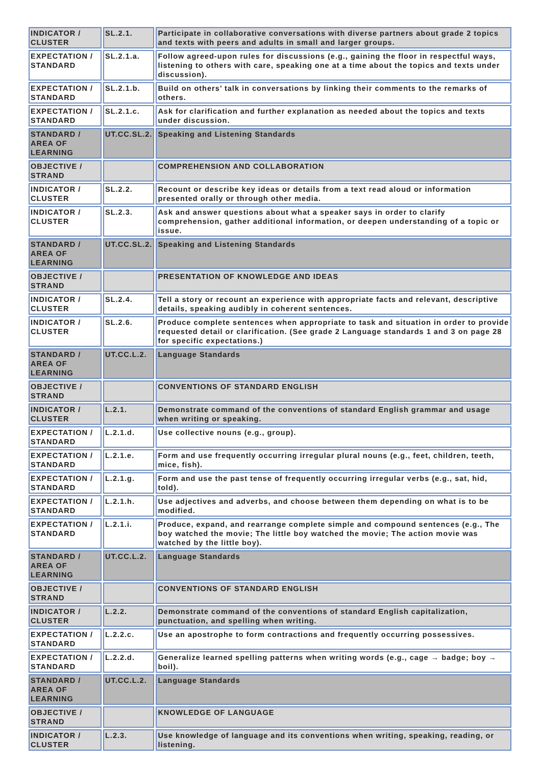| INDICATOR / CLUSTER | SL.2.1. | Participate in collaborative conversations with diverse partners about grade 2 topics and texts with peers and adults in small and larger groups. |
| EXPECTATION / STANDARD | SL.2.1.a. | Follow agreed-upon rules for discussions (e.g., gaining the floor in respectful ways, listening to others with care, speaking one at a time about the topics and texts under discussion). |
| EXPECTATION / STANDARD | SL.2.1.b. | Build on others’ talk in conversations by linking their comments to the remarks of others. |
| EXPECTATION / STANDARD | SL.2.1.c. | Ask for clarification and further explanation as needed about the topics and texts under discussion. |
| STANDARD / AREA OF LEARNING | UT.CC.SL.2. | Speaking and Listening Standards |
| OBJECTIVE / STRAND | | COMPREHENSION AND COLLABORATION |
| INDICATOR / CLUSTER | SL.2.2. | Recount or describe key ideas or details from a text read aloud or information presented orally or through other media. |
| INDICATOR / CLUSTER | SL.2.3. | Ask and answer questions about what a speaker says in order to clarify comprehension, gather additional information, or deepen understanding of a topic or issue. |
| STANDARD / AREA OF LEARNING | UT.CC.SL.2. | Speaking and Listening Standards |
| OBJECTIVE / STRAND | | PRESENTATION OF KNOWLEDGE AND IDEAS |
| INDICATOR / CLUSTER | SL.2.4. | Tell a story or recount an experience with appropriate facts and relevant, descriptive details, speaking audibly in coherent sentences. |
| INDICATOR / CLUSTER | SL.2.6. | Produce complete sentences when appropriate to task and situation in order to provide requested detail or clarification. (See grade 2 Language standards 1 and 3 on page 28 for specific expectations.) |
| STANDARD / AREA OF LEARNING | UT.CC.L.2. | Language Standards |
| OBJECTIVE / STRAND | | CONVENTIONS OF STANDARD ENGLISH |
| INDICATOR / CLUSTER | L.2.1. | Demonstrate command of the conventions of standard English grammar and usage when writing or speaking. |
| EXPECTATION / STANDARD | L.2.1.d. | Use collective nouns (e.g., group). |
| EXPECTATION / STANDARD | L.2.1.e. | Form and use frequently occurring irregular plural nouns (e.g., feet, children, teeth, mice, fish). |
| EXPECTATION / STANDARD | L.2.1.g. | Form and use the past tense of frequently occurring irregular verbs (e.g., sat, hid, told). |
| EXPECTATION / STANDARD | L.2.1.h. | Use adjectives and adverbs, and choose between them depending on what is to be modified. |
| EXPECTATION / STANDARD | L.2.1.i. | Produce, expand, and rearrange complete simple and compound sentences (e.g., The boy watched the movie; The little boy watched the movie; The action movie was watched by the little boy). |
| STANDARD / AREA OF LEARNING | UT.CC.L.2. | Language Standards |
| OBJECTIVE / STRAND | | CONVENTIONS OF STANDARD ENGLISH |
| INDICATOR / CLUSTER | L.2.2. | Demonstrate command of the conventions of standard English capitalization, punctuation, and spelling when writing. |
| EXPECTATION / STANDARD | L.2.2.c. | Use an apostrophe to form contractions and frequently occurring possessives. |
| EXPECTATION / STANDARD | L.2.2.d. | Generalize learned spelling patterns when writing words (e.g., cage → badge; boy → boil). |
| STANDARD / AREA OF LEARNING | UT.CC.L.2. | Language Standards |
| OBJECTIVE / STRAND | | KNOWLEDGE OF LANGUAGE |
| INDICATOR / CLUSTER | L.2.3. | Use knowledge of language and its conventions when writing, speaking, reading, or listening. |